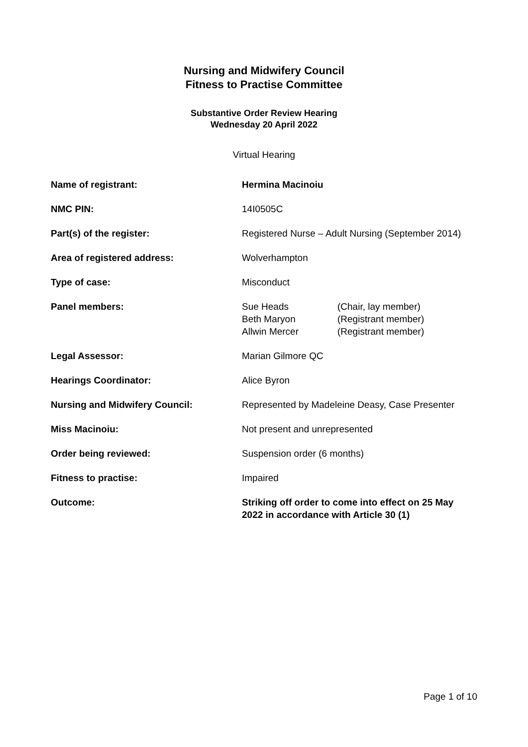Nursing and Midwifery Council
Fitness to Practise Committee
Substantive Order Review Hearing
Wednesday 20 April 2022
Virtual Hearing
| Name of registrant: | Hermina Macinoiu |
| NMC PIN: | 14I0505C |
| Part(s) of the register: | Registered Nurse – Adult Nursing (September 2014) |
| Area of registered address: | Wolverhampton |
| Type of case: | Misconduct |
| Panel members: | / Sue Heads / (Chair, lay member) / / Beth Maryon / (Registrant member) / / Allwin Mercer / (Registrant member) / |
| Legal Assessor: | Marian Gilmore QC |
| Hearings Coordinator: | Alice Byron |
| Nursing and Midwifery Council: | Represented by Madeleine Deasy, Case Presenter |
| Miss Macinoiu: | Not present and unrepresented |
| Order being reviewed: | Suspension order (6 months) |
| Fitness to practise: | Impaired |
| Outcome: | Striking off order to come into effect on 25 May 2022 in accordance with Article 30 (1) |
Page 1 of 10